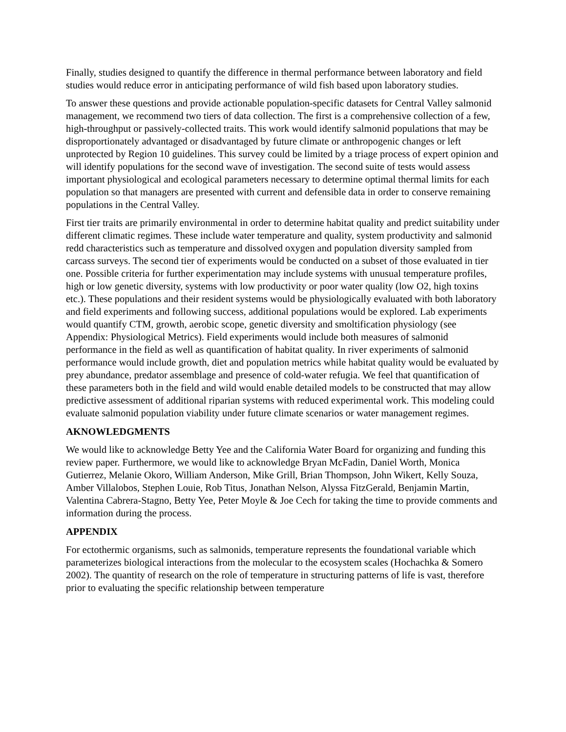Finally, studies designed to quantify the difference in thermal performance between laboratory and field studies would reduce error in anticipating performance of wild fish based upon laboratory studies.
To answer these questions and provide actionable population-specific datasets for Central Valley salmonid management, we recommend two tiers of data collection. The first is a comprehensive collection of a few, high-throughput or passively-collected traits. This work would identify salmonid populations that may be disproportionately advantaged or disadvantaged by future climate or anthropogenic changes or left unprotected by Region 10 guidelines. This survey could be limited by a triage process of expert opinion and will identify populations for the second wave of investigation. The second suite of tests would assess important physiological and ecological parameters necessary to determine optimal thermal limits for each population so that managers are presented with current and defensible data in order to conserve remaining populations in the Central Valley.
First tier traits are primarily environmental in order to determine habitat quality and predict suitability under different climatic regimes. These include water temperature and quality, system productivity and salmonid redd characteristics such as temperature and dissolved oxygen and population diversity sampled from carcass surveys. The second tier of experiments would be conducted on a subset of those evaluated in tier one. Possible criteria for further experimentation may include systems with unusual temperature profiles, high or low genetic diversity, systems with low productivity or poor water quality (low O2, high toxins etc.). These populations and their resident systems would be physiologically evaluated with both laboratory and field experiments and following success, additional populations would be explored. Lab experiments would quantify CTM, growth, aerobic scope, genetic diversity and smoltification physiology (see Appendix: Physiological Metrics). Field experiments would include both measures of salmonid performance in the field as well as quantification of habitat quality. In river experiments of salmonid performance would include growth, diet and population metrics while habitat quality would be evaluated by prey abundance, predator assemblage and presence of cold-water refugia. We feel that quantification of these parameters both in the field and wild would enable detailed models to be constructed that may allow predictive assessment of additional riparian systems with reduced experimental work. This modeling could evaluate salmonid population viability under future climate scenarios or water management regimes.
AKNOWLEDGMENTS
We would like to acknowledge Betty Yee and the California Water Board for organizing and funding this review paper. Furthermore, we would like to acknowledge Bryan McFadin, Daniel Worth, Monica Gutierrez, Melanie Okoro, William Anderson, Mike Grill, Brian Thompson, John Wikert, Kelly Souza, Amber Villalobos, Stephen Louie, Rob Titus, Jonathan Nelson, Alyssa FitzGerald, Benjamin Martin, Valentina Cabrera-Stagno, Betty Yee, Peter Moyle & Joe Cech for taking the time to provide comments and information during the process.
APPENDIX
For ectothermic organisms, such as salmonids, temperature represents the foundational variable which parameterizes biological interactions from the molecular to the ecosystem scales (Hochachka & Somero 2002). The quantity of research on the role of temperature in structuring patterns of life is vast, therefore prior to evaluating the specific relationship between temperature